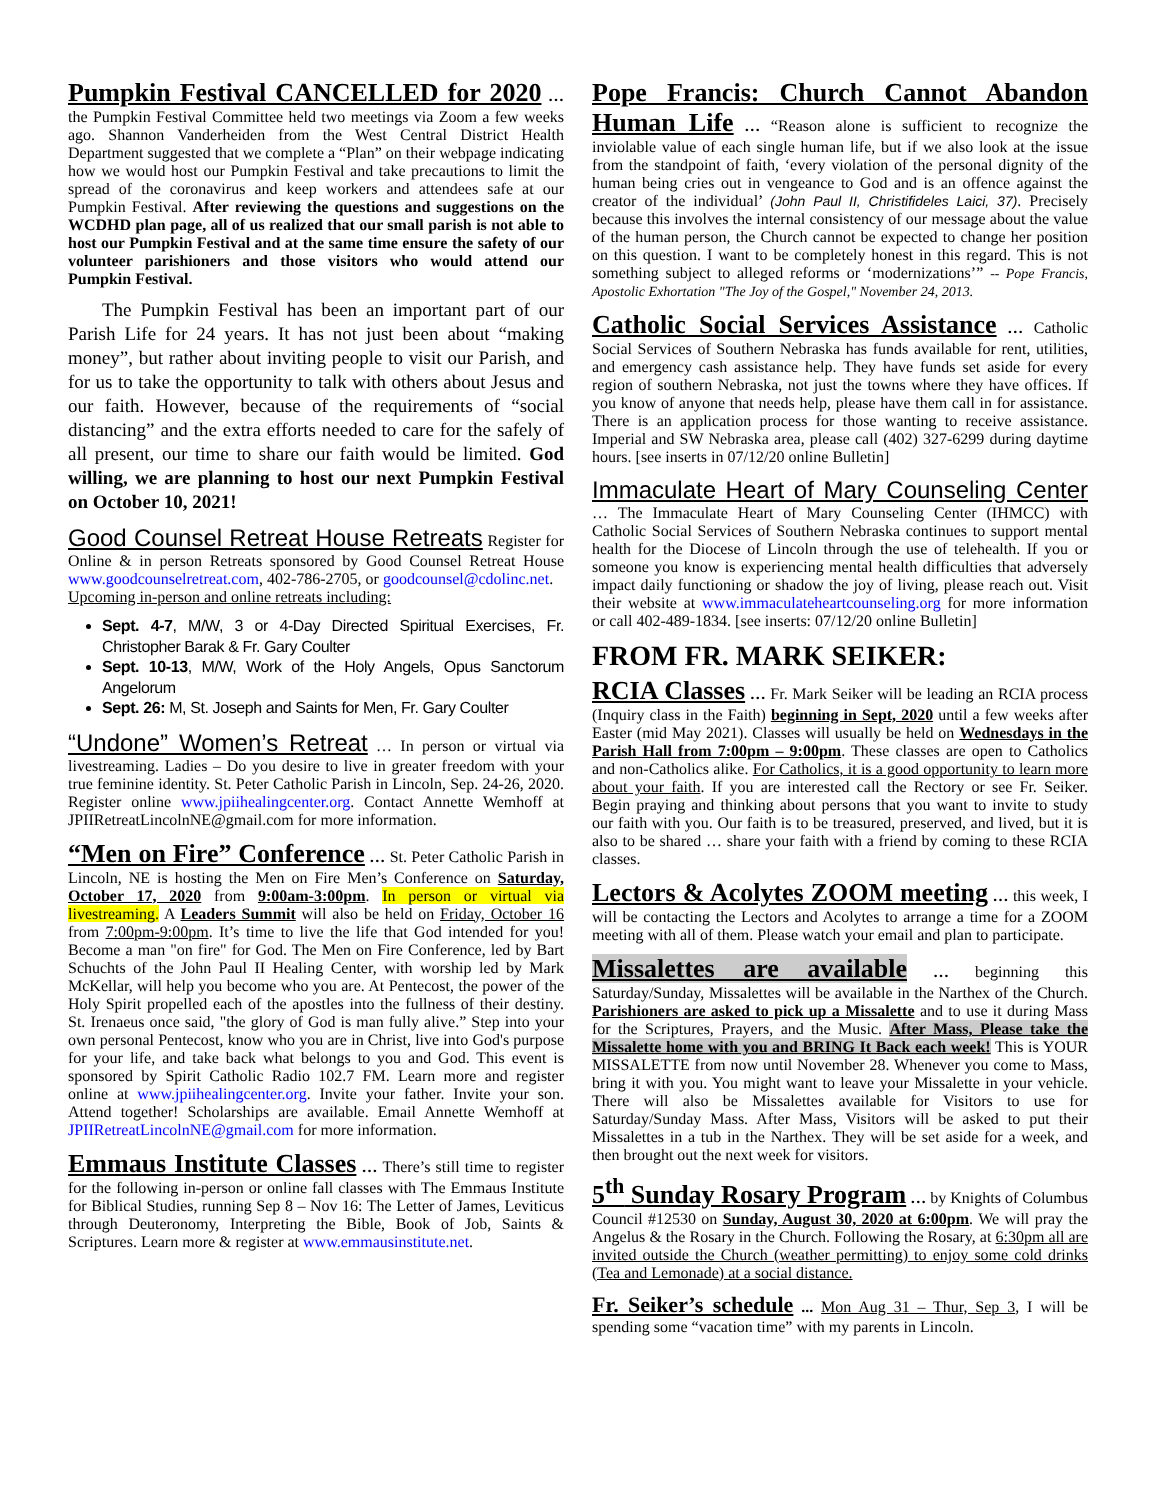Pumpkin Festival CANCELLED for 2020
… the Pumpkin Festival Committee held two meetings via Zoom a few weeks ago. Shannon Vanderheiden from the West Central District Health Department suggested that we complete a “Plan” on their webpage indicating how we would host our Pumpkin Festival and take precautions to limit the spread of the coronavirus and keep workers and attendees safe at our Pumpkin Festival. After reviewing the questions and suggestions on the WCDHD plan page, all of us realized that our small parish is not able to host our Pumpkin Festival and at the same time ensure the safety of our volunteer parishioners and those visitors who would attend our Pumpkin Festival.
The Pumpkin Festival has been an important part of our Parish Life for 24 years. It has not just been about “making money”, but rather about inviting people to visit our Parish, and for us to take the opportunity to talk with others about Jesus and our faith. However, because of the requirements of “social distancing” and the extra efforts needed to care for the safely of all present, our time to share our faith would be limited. God willing, we are planning to host our next Pumpkin Festival on October 10, 2021!
Good Counsel Retreat House Retreats
Register for Online & in person Retreats sponsored by Good Counsel Retreat House www.goodcounselretreat.com, 402-786-2705, or goodcounsel@cdolinc.net.
Upcoming in-person and online retreats including:
Sept. 4-7, M/W, 3 or 4-Day Directed Spiritual Exercises, Fr. Christopher Barak & Fr. Gary Coulter
Sept. 10-13, M/W, Work of the Holy Angels, Opus Sanctorum Angelorum
Sept. 26: M, St. Joseph and Saints for Men, Fr. Gary Coulter
“Undone” Women’s Retreat
… In person or virtual via livestreaming. Ladies – Do you desire to live in greater freedom with your true feminine identity. St. Peter Catholic Parish in Lincoln, Sep. 24-26, 2020. Register online www.jpiihealingcenter.org. Contact Annette Wemhoff at JPIIRetreatLincolnNE@gmail.com for more information.
“Men on Fire” Conference
… St. Peter Catholic Parish in Lincoln, NE is hosting the Men on Fire Men’s Conference on Saturday, October 17, 2020 from 9:00am-3:00pm. In person or virtual via livestreaming. A Leaders Summit will also be held on Friday, October 16 from 7:00pm-9:00pm. It’s time to live the life that God intended for you! Become a man "on fire" for God. The Men on Fire Conference, led by Bart Schuchts of the John Paul II Healing Center, with worship led by Mark McKellar, will help you become who you are. At Pentecost, the power of the Holy Spirit propelled each of the apostles into the fullness of their destiny. St. Irenaeus once said, "the glory of God is man fully alive.” Step into your own personal Pentecost, know who you are in Christ, live into God's purpose for your life, and take back what belongs to you and God. This event is sponsored by Spirit Catholic Radio 102.7 FM. Learn more and register online at www.jpiihealingcenter.org. Invite your father. Invite your son. Attend together! Scholarships are available. Email Annette Wemhoff at JPIIRetreatLincolnNE@gmail.com for more information.
Emmaus Institute Classes
… There’s still time to register for the following in-person or online fall classes with The Emmaus Institute for Biblical Studies, running Sep 8 – Nov 16: The Letter of James, Leviticus through Deuteronomy, Interpreting the Bible, Book of Job, Saints & Scriptures. Learn more & register at www.emmausinstitute.net.
Pope Francis: Church Cannot Abandon Human Life
… “Reason alone is sufficient to recognize the inviolable value of each single human life, but if we also look at the issue from the standpoint of faith, ‘every violation of the personal dignity of the human being cries out in vengeance to God and is an offence against the creator of the individual’ (John Paul II, Christifideles Laici, 37). Precisely because this involves the internal consistency of our message about the value of the human person, the Church cannot be expected to change her position on this question. I want to be completely honest in this regard. This is not something subject to alleged reforms or ‘modernizations’” -- Pope Francis, Apostolic Exhortation "The Joy of the Gospel," November 24, 2013.
Catholic Social Services Assistance
… Catholic Social Services of Southern Nebraska has funds available for rent, utilities, and emergency cash assistance help. They have funds set aside for every region of southern Nebraska, not just the towns where they have offices. If you know of anyone that needs help, please have them call in for assistance. There is an application process for those wanting to receive assistance. Imperial and SW Nebraska area, please call (402) 327-6299 during daytime hours. [see inserts in 07/12/20 online Bulletin]
Immaculate Heart of Mary Counseling Center
… The Immaculate Heart of Mary Counseling Center (IHMCC) with Catholic Social Services of Southern Nebraska continues to support mental health for the Diocese of Lincoln through the use of telehealth. If you or someone you know is experiencing mental health difficulties that adversely impact daily functioning or shadow the joy of living, please reach out. Visit their website at www.immaculateheartcounseling.org for more information or call 402-489-1834. [see inserts: 07/12/20 online Bulletin]
FROM FR. MARK SEIKER:
RCIA Classes
… Fr. Mark Seiker will be leading an RCIA process (Inquiry class in the Faith) beginning in Sept, 2020 until a few weeks after Easter (mid May 2021). Classes will usually be held on Wednesdays in the Parish Hall from 7:00pm – 9:00pm. These classes are open to Catholics and non-Catholics alike. For Catholics, it is a good opportunity to learn more about your faith. If you are interested call the Rectory or see Fr. Seiker. Begin praying and thinking about persons that you want to invite to study our faith with you. Our faith is to be treasured, preserved, and lived, but it is also to be shared … share your faith with a friend by coming to these RCIA classes.
Lectors & Acolytes ZOOM meeting
… this week, I will be contacting the Lectors and Acolytes to arrange a time for a ZOOM meeting with all of them. Please watch your email and plan to participate.
Missalettes are available
… beginning this Saturday/Sunday, Missalettes will be available in the Narthex of the Church. Parishioners are asked to pick up a Missalette and to use it during Mass for the Scriptures, Prayers, and the Music. After Mass, Please take the Missalette home with you and BRING It Back each week! This is YOUR MISSALETTE from now until November 28. Whenever you come to Mass, bring it with you. You might want to leave your Missalette in your vehicle. There will also be Missalettes available for Visitors to use for Saturday/Sunday Mass. After Mass, Visitors will be asked to put their Missalettes in a tub in the Narthex. They will be set aside for a week, and then brought out the next week for visitors.
5<sup>th</sup> Sunday Rosary Program
… by Knights of Columbus Council #12530 on Sunday, August 30, 2020 at 6:00pm. We will pray the Angelus & the Rosary in the Church. Following the Rosary, at 6:30pm all are invited outside the Church (weather permitting) to enjoy some cold drinks (Tea and Lemonade) at a social distance.
Fr. Seiker’s schedule
... Mon Aug 31 – Thur, Sep 3, I will be spending some “vacation time” with my parents in Lincoln.